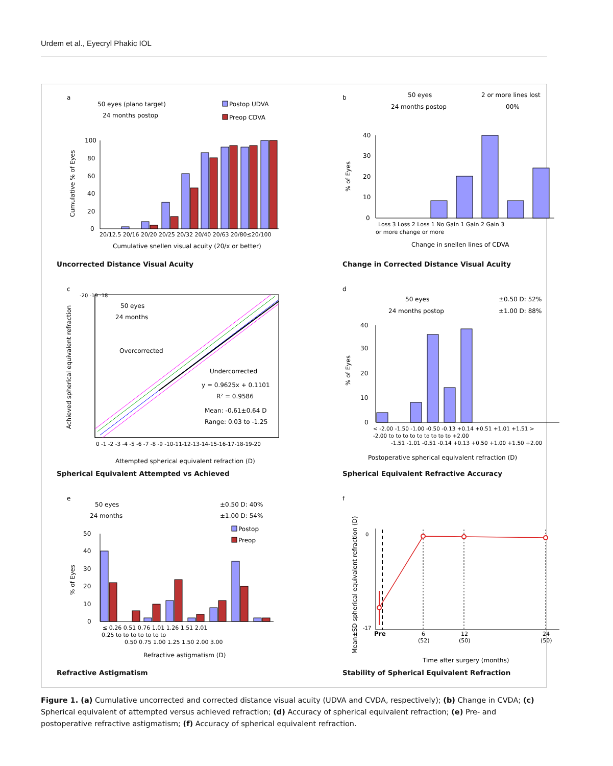Urdem et al., Eyecryl Phakic IOL
a
50 eyes (plano target)
24 months postop
Postop UDVA
Preop CDVA
100
80
60
40
20
0
20/12.5 20/16 20/20 20/25 20/32 20/40 20/63 20/80≤20/100
Cumulative snellen visual acuity (20/x or better)
Cumulative % of Eyes
Uncorrected Distance Visual Acuity
b
50 eyes
24 months postop
2 or more lines lost
00%
40
30
20
10
0
Loss 3 Loss 2 Loss 1 No Gain 1 Gain 2 Gain 3
or more change or more
Change in snellen lines of CDVA
% of Eyes
Change in Corrected Distance Visual Acuity
c
50 eyes
24 months
Overcorrected
Undercorrected
y = 0.9625x + 0.1101
R² = 0.9586
Mean: -0.61±0.64 D
Range: 0.03 to -1.25
-20 -19 -18
0 -1 -2 -3 -4 -5 -6 -7 -8 -9 -10-11-12-13-14-15-16-17-18-19-20
Attempted spherical equivalent refraction (D)
Achieved spherical equivalent refraction
Spherical Equivalent Attempted vs Achieved
d
50 eyes
24 months postop
±0.50 D: 52%
±1.00 D: 88%
40
30
20
10
0
< -2.00 -1.50 -1.00 -0.50 -0.13 +0.14 +0.51 +1.01 +1.51 >
-2.00 to to to to to to to to to +2.00
-1.51 -1.01 -0.51 -0.14 +0.13 +0.50 +1.00 +1.50 +2.00
Postoperative spherical equivalent refraction (D)
% of Eyes
Spherical Equivalent Refractive Accuracy
e
50 eyes
24 months
±0.50 D: 40%
±1.00 D: 54%
Postop
Preop
50
40
30
20
10
0
≤ 0.26 0.51 0.76 1.01 1.26 1.51 2.01
0.25 to to to to to to to
0.50 0.75 1.00 1.25 1.50 2.00 3.00
Refractive astigmatism (D)
% of Eyes
Refractive Astigmatism
f
0
-17
Pre
6
12
24
(52)
(50)
(50)
Time after surgery (months)
Mean±SD spherical equivalent refraction (D)
Stability of Spherical Equivalent Refraction
Figure 1. (a) Cumulative uncorrected and corrected distance visual acuity (UDVA and CVDA, respectively); (b) Change in CVDA; (c) Spherical equivalent of attempted versus achieved refraction; (d) Accuracy of spherical equivalent refraction; (e) Pre- and postoperative refractive astigmatism; (f) Accuracy of spherical equivalent refraction.